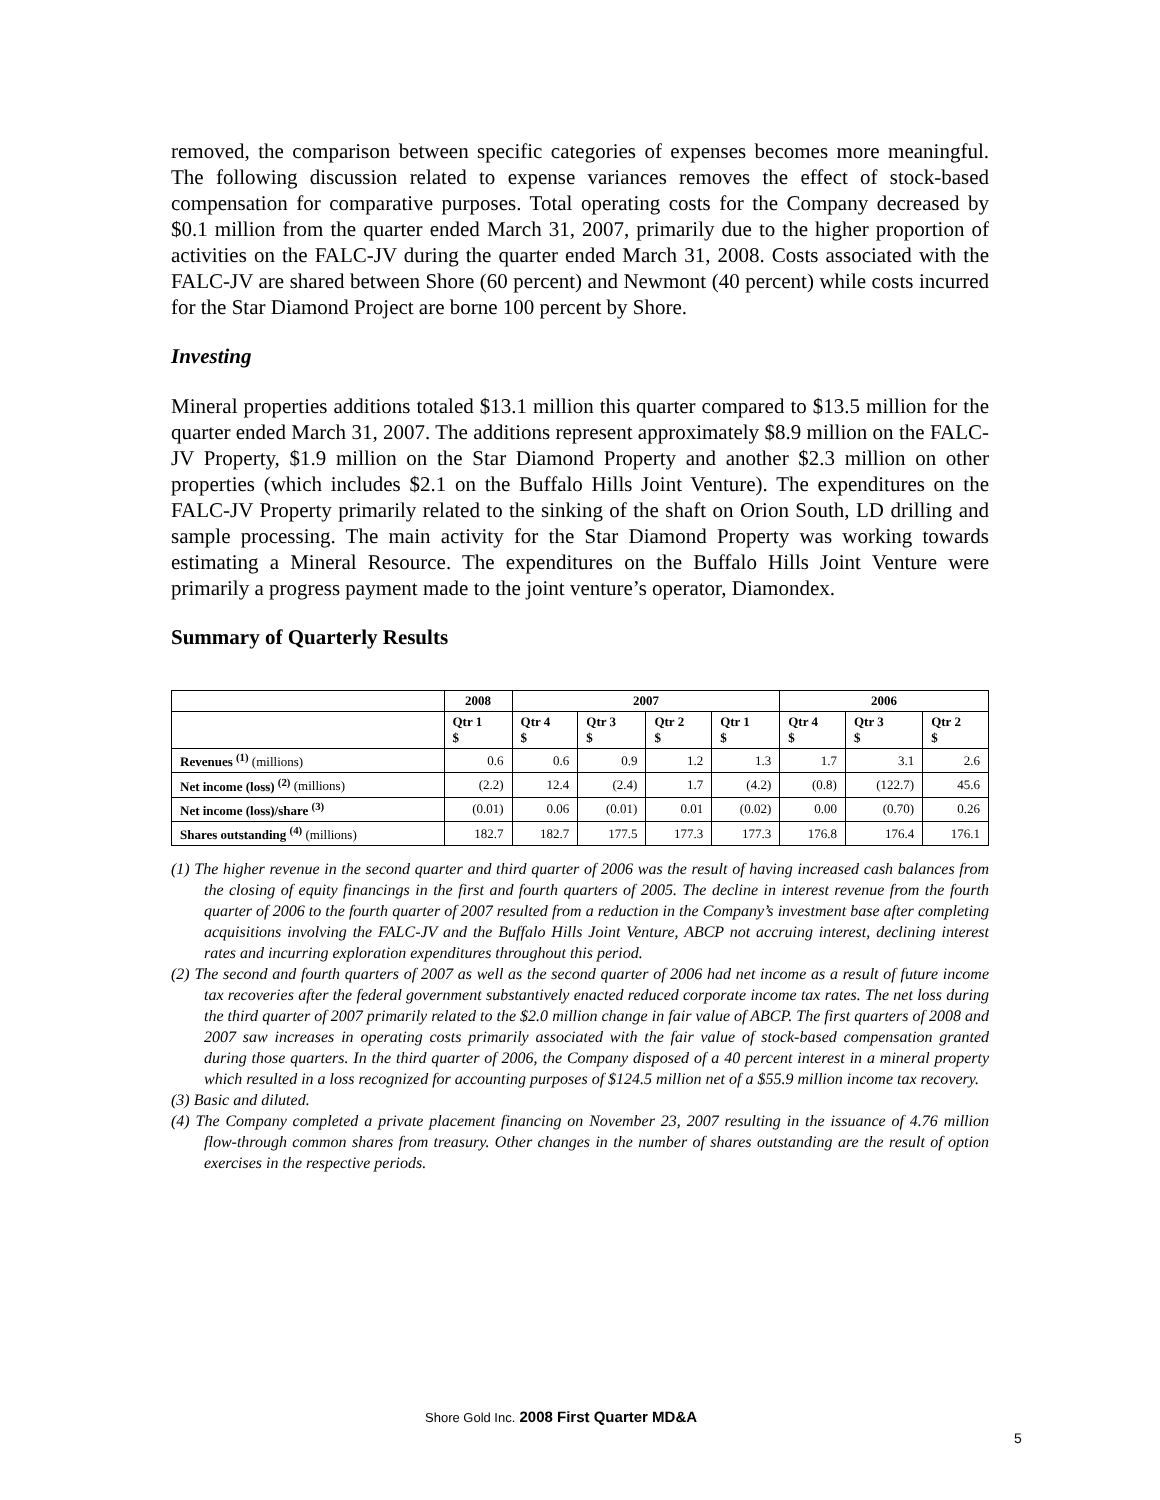removed, the comparison between specific categories of expenses becomes more meaningful. The following discussion related to expense variances removes the effect of stock-based compensation for comparative purposes. Total operating costs for the Company decreased by $0.1 million from the quarter ended March 31, 2007, primarily due to the higher proportion of activities on the FALC-JV during the quarter ended March 31, 2008. Costs associated with the FALC-JV are shared between Shore (60 percent) and Newmont (40 percent) while costs incurred for the Star Diamond Project are borne 100 percent by Shore.
Investing
Mineral properties additions totaled $13.1 million this quarter compared to $13.5 million for the quarter ended March 31, 2007. The additions represent approximately $8.9 million on the FALC-JV Property, $1.9 million on the Star Diamond Property and another $2.3 million on other properties (which includes $2.1 on the Buffalo Hills Joint Venture). The expenditures on the FALC-JV Property primarily related to the sinking of the shaft on Orion South, LD drilling and sample processing. The main activity for the Star Diamond Property was working towards estimating a Mineral Resource. The expenditures on the Buffalo Hills Joint Venture were primarily a progress payment made to the joint venture’s operator, Diamondex.
Summary of Quarterly Results
| | 2008 | 2007 | | | | 2006 | | |
| --- | --- | --- | --- | --- | --- | --- | --- | --- |
| | Qtr 1 $ | Qtr 4 $ | Qtr 3 $ | Qtr 2 $ | Qtr 1 $ | Qtr 4 $ | Qtr 3 $ | Qtr 2 $ |
| Revenues <sup>(1)</sup> (millions) | 0.6 | 0.6 | 0.9 | 1.2 | 1.3 | 1.7 | 3.1 | 2.6 |
| Net income (loss) <sup>(2)</sup> (millions) | (2.2) | 12.4 | (2.4) | 1.7 | (4.2) | (0.8) | (122.7) | 45.6 |
| Net income (loss)/share <sup>(3)</sup> | (0.01) | 0.06 | (0.01) | 0.01 | (0.02) | 0.00 | (0.70) | 0.26 |
| Shares outstanding <sup>(4)</sup> (millions) | 182.7 | 182.7 | 177.5 | 177.3 | 177.3 | 176.8 | 176.4 | 176.1 |
(1) The higher revenue in the second quarter and third quarter of 2006 was the result of having increased cash balances from the closing of equity financings in the first and fourth quarters of 2005. The decline in interest revenue from the fourth quarter of 2006 to the fourth quarter of 2007 resulted from a reduction in the Company’s investment base after completing acquisitions involving the FALC-JV and the Buffalo Hills Joint Venture, ABCP not accruing interest, declining interest rates and incurring exploration expenditures throughout this period.
(2) The second and fourth quarters of 2007 as well as the second quarter of 2006 had net income as a result of future income tax recoveries after the federal government substantively enacted reduced corporate income tax rates. The net loss during the third quarter of 2007 primarily related to the $2.0 million change in fair value of ABCP. The first quarters of 2008 and 2007 saw increases in operating costs primarily associated with the fair value of stock-based compensation granted during those quarters. In the third quarter of 2006, the Company disposed of a 40 percent interest in a mineral property which resulted in a loss recognized for accounting purposes of $124.5 million net of a $55.9 million income tax recovery.
(3) Basic and diluted.
(4) The Company completed a private placement financing on November 23, 2007 resulting in the issuance of 4.76 million flow-through common shares from treasury. Other changes in the number of shares outstanding are the result of option exercises in the respective periods.
Shore Gold Inc. 2008 First Quarter MD&A
5